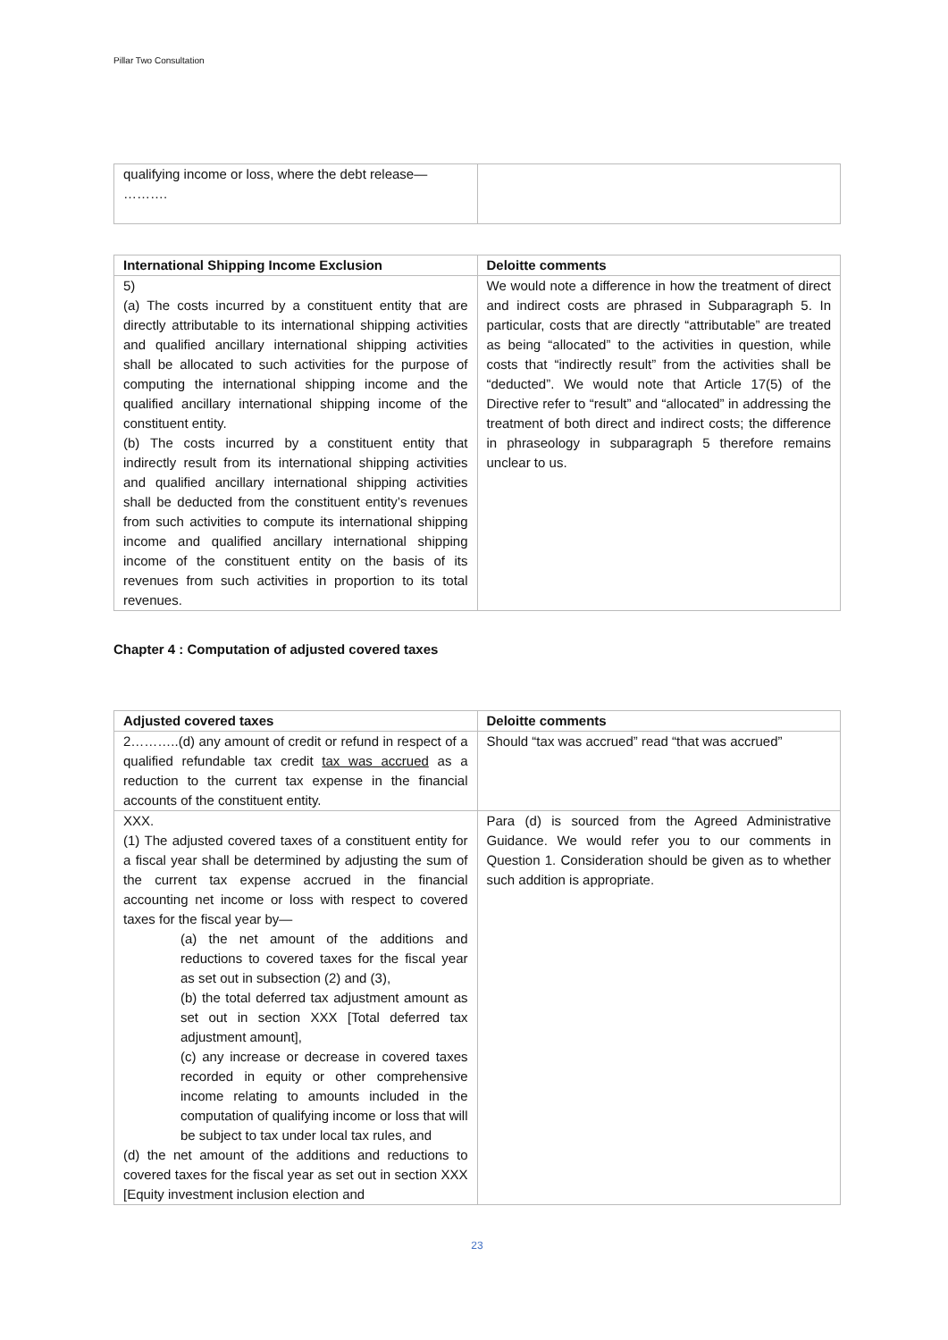Pillar Two Consultation
| qualifying income or loss, where the debt release— ………. | |
| International Shipping Income Exclusion | Deloitte comments |
| --- | --- |
| 5) (a) The costs incurred by a constituent entity that are directly attributable to its international shipping activities and qualified ancillary international shipping activities shall be allocated to such activities for the purpose of computing the international shipping income and the qualified ancillary international shipping income of the constituent entity. (b) The costs incurred by a constituent entity that indirectly result from its international shipping activities and qualified ancillary international shipping activities shall be deducted from the constituent entity’s revenues from such activities to compute its international shipping income and qualified ancillary international shipping income of the constituent entity on the basis of its revenues from such activities in proportion to its total revenues. | We would note a difference in how the treatment of direct and indirect costs are phrased in Subparagraph 5. In particular, costs that are directly “attributable” are treated as being “allocated” to the activities in question, while costs that “indirectly result” from the activities shall be “deducted”. We would note that Article 17(5) of the Directive refer to “result” and “allocated” in addressing the treatment of both direct and indirect costs; the difference in phraseology in subparagraph 5 therefore remains unclear to us. |
Chapter 4 : Computation of adjusted covered taxes
| Adjusted covered taxes | Deloitte comments |
| --- | --- |
| 2………..(d) any amount of credit or refund in respect of a qualified refundable tax credit tax was accrued as a reduction to the current tax expense in the financial accounts of the constituent entity. | Should “tax was accrued” read “that was accrued” |
| XXX. (1) The adjusted covered taxes of a constituent entity for a fiscal year shall be determined by adjusting the sum of the current tax expense accrued in the financial accounting net income or loss with respect to covered taxes for the fiscal year by— (a) the net amount of the additions and reductions to covered taxes for the fiscal year as set out in subsection (2) and (3), (b) the total deferred tax adjustment amount as set out in section XXX [Total deferred tax adjustment amount], (c) any increase or decrease in covered taxes recorded in equity or other comprehensive income relating to amounts included in the computation of qualifying income or loss that will be subject to tax under local tax rules, and (d) the net amount of the additions and reductions to covered taxes for the fiscal year as set out in section XXX [Equity investment inclusion election and | Para (d) is sourced from the Agreed Administrative Guidance. We would refer you to our comments in Question 1. Consideration should be given as to whether such addition is appropriate. |
23